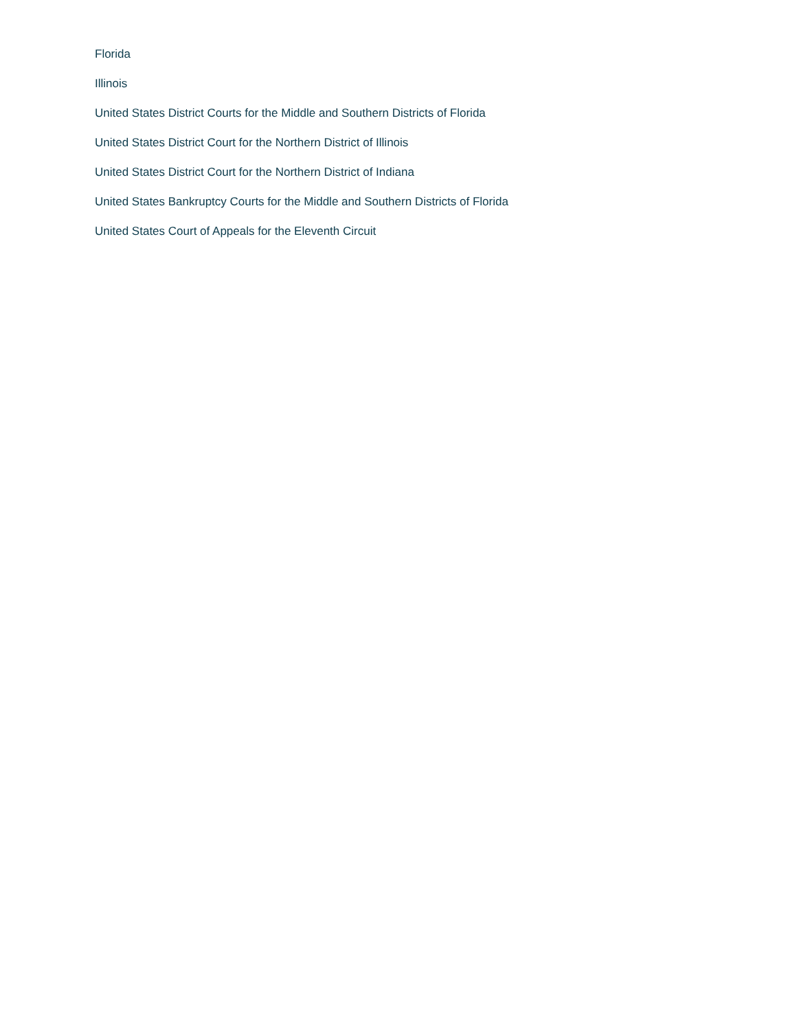Florida
Illinois
United States District Courts for the Middle and Southern Districts of Florida
United States District Court for the Northern District of Illinois
United States District Court for the Northern District of Indiana
United States Bankruptcy Courts for the Middle and Southern Districts of Florida
United States Court of Appeals for the Eleventh Circuit